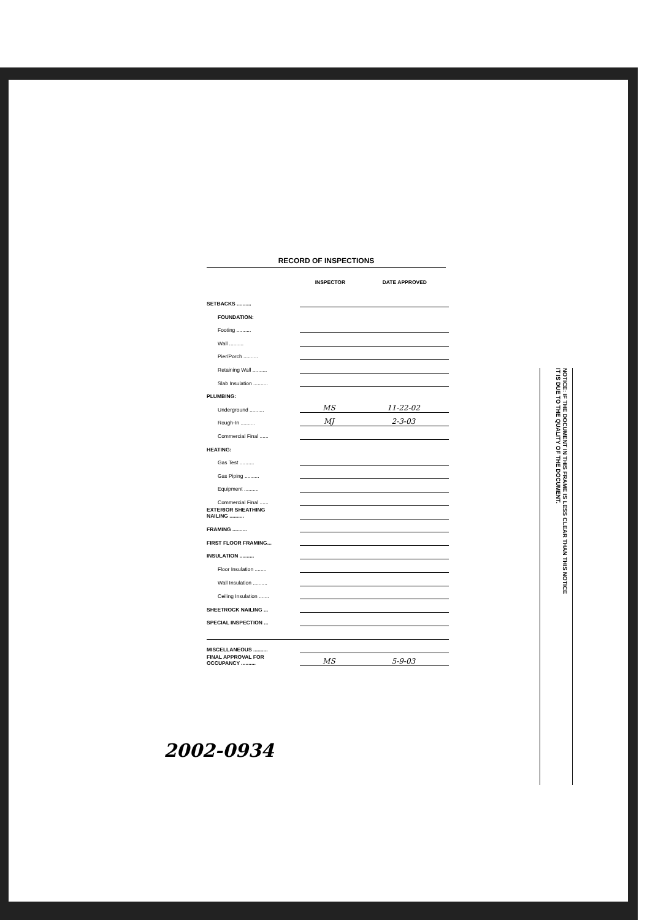RECORD OF INSPECTIONS
| | INSPECTOR | DATE APPROVED |
| --- | --- | --- |
| SETBACKS .......... | | |
| FOUNDATION: | | |
| Footing .......... | | |
| Wall .......... | | |
| Pier/Porch .......... | | |
| Retaining Wall .......... | | |
| Slab Insulation .......... | | |
| PLUMBING: | | |
| Underground .......... | MS | 11-22-02 |
| Rough-In .......... | MJ | 2-3-03 |
| Commercial Final ...... | | |
| HEATING: | | |
| Gas Test .......... | | |
| Gas Piping .......... | | |
| Equipment .......... | | |
| Commercial Final ...... | | |
| EXTERIOR SHEATHING NAILING .......... | | |
| FRAMING .......... | | |
| FIRST FLOOR FRAMING... | | |
| INSULATION .......... | | |
| Floor Insulation ........ | | |
| Wall Insulation .......... | | |
| Ceiling Insulation ....... | | |
| SHEETROCK NAILING ... | | |
| SPECIAL INSPECTION ... | | |
| MISCELLANEOUS .......... | | |
| FINAL APPROVAL FOR OCCUPANCY .......... | MS | 5-9-03 |
2002-0934
NOTICE: IF THE DOCUMENT IN THIS FRAME IS LESS CLEAR THAN THIS NOTICE
IT IS DUE TO THE QUALITY OF THE DOCUMENT.